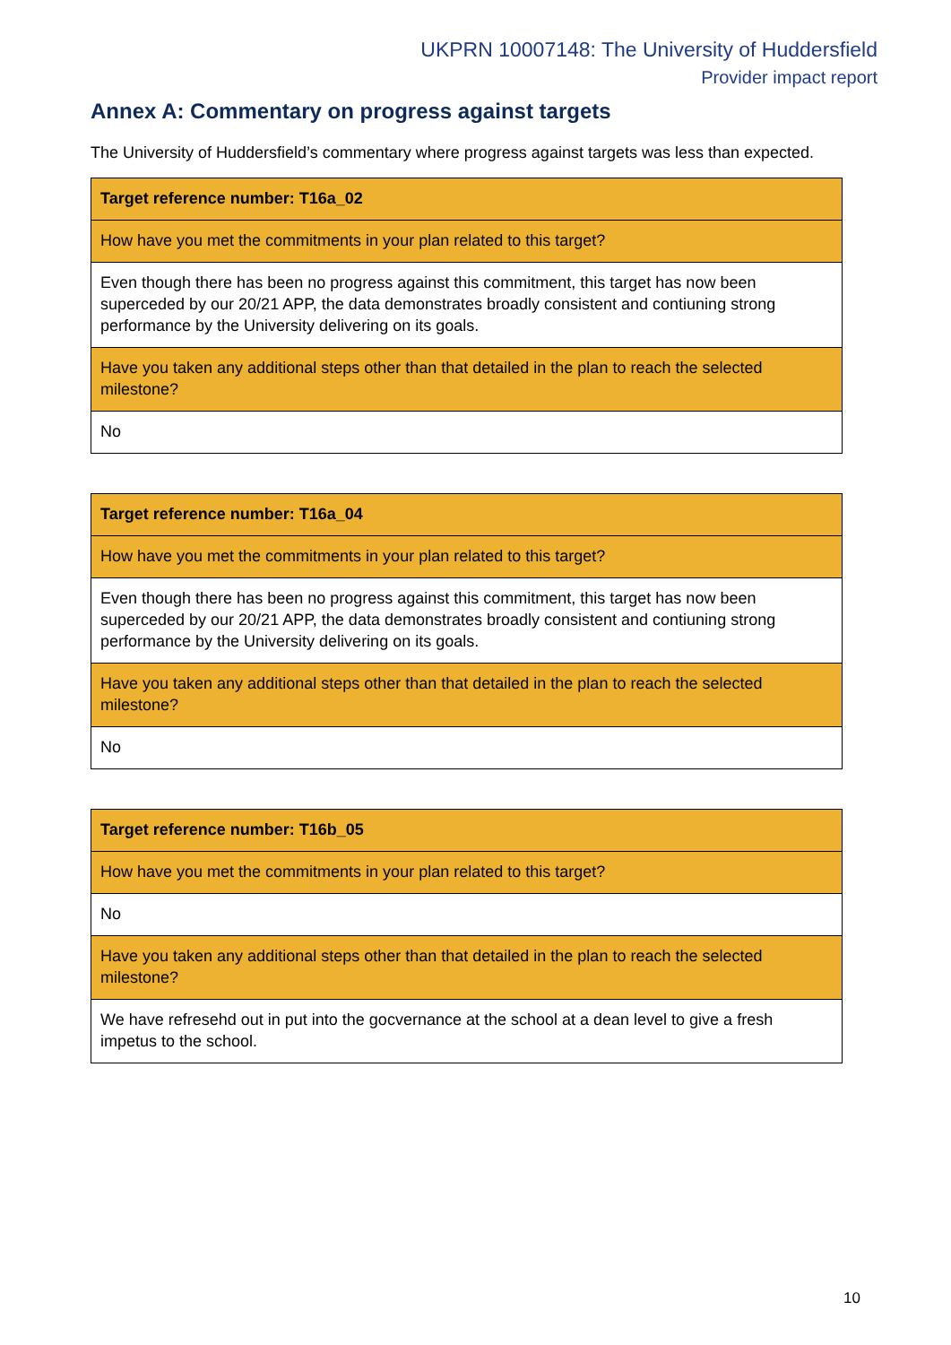UKPRN 10007148: The University of Huddersfield
Provider impact report
Annex A: Commentary on progress against targets
The University of Huddersfield’s commentary where progress against targets was less than expected.
| Target reference number: T16a_02 |
| How have you met the commitments in your plan related to this target? |
| Even though there has been no progress against this commitment, this target has now been superceded by our 20/21 APP, the data demonstrates broadly consistent and contiuning strong performance by the University delivering on its goals. |
| Have you taken any additional steps other than that detailed in the plan to reach the selected milestone? |
| No |
| Target reference number: T16a_04 |
| How have you met the commitments in your plan related to this target? |
| Even though there has been no progress against this commitment, this target has now been superceded by our 20/21 APP, the data demonstrates broadly consistent and contiuning strong performance by the University delivering on its goals. |
| Have you taken any additional steps other than that detailed in the plan to reach the selected milestone? |
| No |
| Target reference number: T16b_05 |
| How have you met the commitments in your plan related to this target? |
| No |
| Have you taken any additional steps other than that detailed in the plan to reach the selected milestone? |
| We have refresehd out in put into the gocvernance at the school at a dean level to give a fresh impetus to the school. |
10